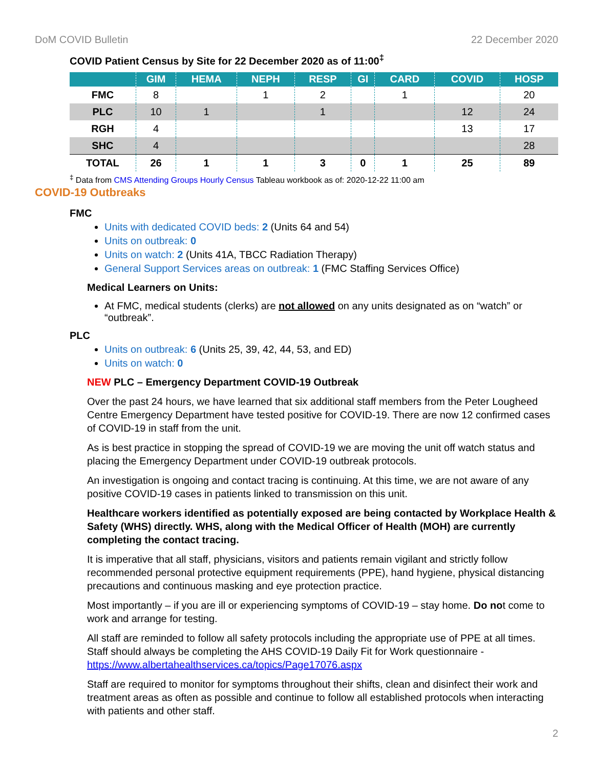DoM COVID Bulletin 22 December 2020
COVID Patient Census by Site for 22 December 2020 as of 11:00<sup>‡</sup>
| | GIM | HEMA | NEPH | RESP | GI | CARD | COVID | HOSP |
| --- | --- | --- | --- | --- | --- | --- | --- | --- |
| FMC | 8 | | 1 | 2 | | 1 | | 20 |
| PLC | 10 | 1 | | 1 | | | 12 | 24 |
| RGH | 4 | | | | | | 13 | 17 |
| SHC | 4 | | | | | | | 28 |
| TOTAL | 26 | 1 | 1 | 3 | 0 | 1 | 25 | 89 |
<sup>‡</sup> Data from CMS Attending Groups Hourly Census Tableau workbook as of: 2020-12-22 11:00 am
COVID-19 Outbreaks
FMC
Units with dedicated COVID beds: 2 (Units 64 and 54)
Units on outbreak: 0
Units on watch: 2 (Units 41A, TBCC Radiation Therapy)
General Support Services areas on outbreak: 1 (FMC Staffing Services Office)
Medical Learners on Units:
At FMC, medical students (clerks) are not allowed on any units designated as on “watch” or “outbreak”.
PLC
Units on outbreak: 6 (Units 25, 39, 42, 44, 53, and ED)
Units on watch: 0
NEW PLC – Emergency Department COVID-19 Outbreak
Over the past 24 hours, we have learned that six additional staff members from the Peter Lougheed Centre Emergency Department have tested positive for COVID-19. There are now 12 confirmed cases of COVID-19 in staff from the unit.
As is best practice in stopping the spread of COVID-19 we are moving the unit off watch status and placing the Emergency Department under COVID-19 outbreak protocols.
An investigation is ongoing and contact tracing is continuing. At this time, we are not aware of any positive COVID-19 cases in patients linked to transmission on this unit.
Healthcare workers identified as potentially exposed are being contacted by Workplace Health & Safety (WHS) directly. WHS, along with the Medical Officer of Health (MOH) are currently completing the contact tracing.
It is imperative that all staff, physicians, visitors and patients remain vigilant and strictly follow recommended personal protective equipment requirements (PPE), hand hygiene, physical distancing precautions and continuous masking and eye protection practice.
Most importantly – if you are ill or experiencing symptoms of COVID-19 – stay home. Do not come to work and arrange for testing.
All staff are reminded to follow all safety protocols including the appropriate use of PPE at all times. Staff should always be completing the AHS COVID-19 Daily Fit for Work questionnaire - https://www.albertahealthservices.ca/topics/Page17076.aspx
Staff are required to monitor for symptoms throughout their shifts, clean and disinfect their work and treatment areas as often as possible and continue to follow all established protocols when interacting with patients and other staff.
2